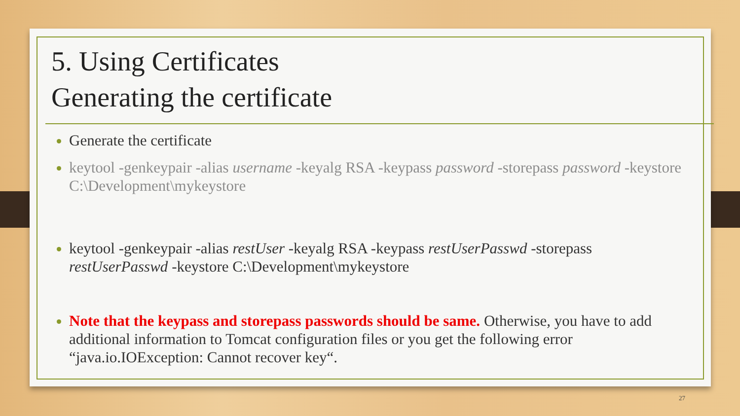5. Using Certificates
Generating the certificate
Generate the certificate
keytool -genkeypair -alias username -keyalg RSA -keypass password -storepass password -keystore C:\Development\mykeystore
keytool -genkeypair -alias restUser -keyalg RSA -keypass restUserPasswd -storepass restUserPasswd -keystore C:\Development\mykeystore
Note that the keypass and storepass passwords should be same. Otherwise, you have to add additional information to Tomcat configuration files or you get the following error “java.io.IOException: Cannot recover key“.
27